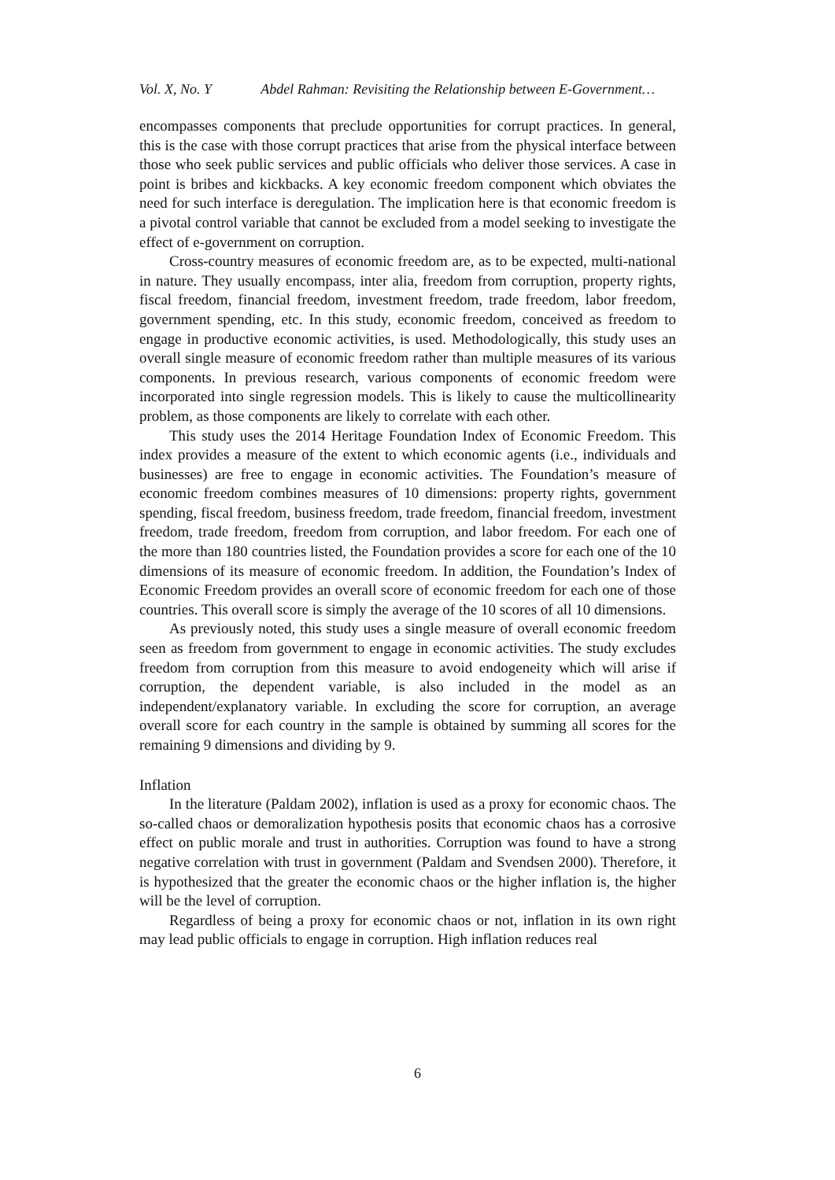Vol. X, No. Y Abdel Rahman: Revisiting the Relationship between E-Government…
encompasses components that preclude opportunities for corrupt practices. In general, this is the case with those corrupt practices that arise from the physical interface between those who seek public services and public officials who deliver those services. A case in point is bribes and kickbacks. A key economic freedom component which obviates the need for such interface is deregulation. The implication here is that economic freedom is a pivotal control variable that cannot be excluded from a model seeking to investigate the effect of e-government on corruption.
Cross-country measures of economic freedom are, as to be expected, multi-national in nature. They usually encompass, inter alia, freedom from corruption, property rights, fiscal freedom, financial freedom, investment freedom, trade freedom, labor freedom, government spending, etc. In this study, economic freedom, conceived as freedom to engage in productive economic activities, is used. Methodologically, this study uses an overall single measure of economic freedom rather than multiple measures of its various components. In previous research, various components of economic freedom were incorporated into single regression models. This is likely to cause the multicollinearity problem, as those components are likely to correlate with each other.
This study uses the 2014 Heritage Foundation Index of Economic Freedom. This index provides a measure of the extent to which economic agents (i.e., individuals and businesses) are free to engage in economic activities. The Foundation’s measure of economic freedom combines measures of 10 dimensions: property rights, government spending, fiscal freedom, business freedom, trade freedom, financial freedom, investment freedom, trade freedom, freedom from corruption, and labor freedom. For each one of the more than 180 countries listed, the Foundation provides a score for each one of the 10 dimensions of its measure of economic freedom. In addition, the Foundation’s Index of Economic Freedom provides an overall score of economic freedom for each one of those countries. This overall score is simply the average of the 10 scores of all 10 dimensions.
As previously noted, this study uses a single measure of overall economic freedom seen as freedom from government to engage in economic activities. The study excludes freedom from corruption from this measure to avoid endogeneity which will arise if corruption, the dependent variable, is also included in the model as an independent/explanatory variable. In excluding the score for corruption, an average overall score for each country in the sample is obtained by summing all scores for the remaining 9 dimensions and dividing by 9.
Inflation
In the literature (Paldam 2002), inflation is used as a proxy for economic chaos. The so-called chaos or demoralization hypothesis posits that economic chaos has a corrosive effect on public morale and trust in authorities. Corruption was found to have a strong negative correlation with trust in government (Paldam and Svendsen 2000). Therefore, it is hypothesized that the greater the economic chaos or the higher inflation is, the higher will be the level of corruption.
Regardless of being a proxy for economic chaos or not, inflation in its own right may lead public officials to engage in corruption. High inflation reduces real
6